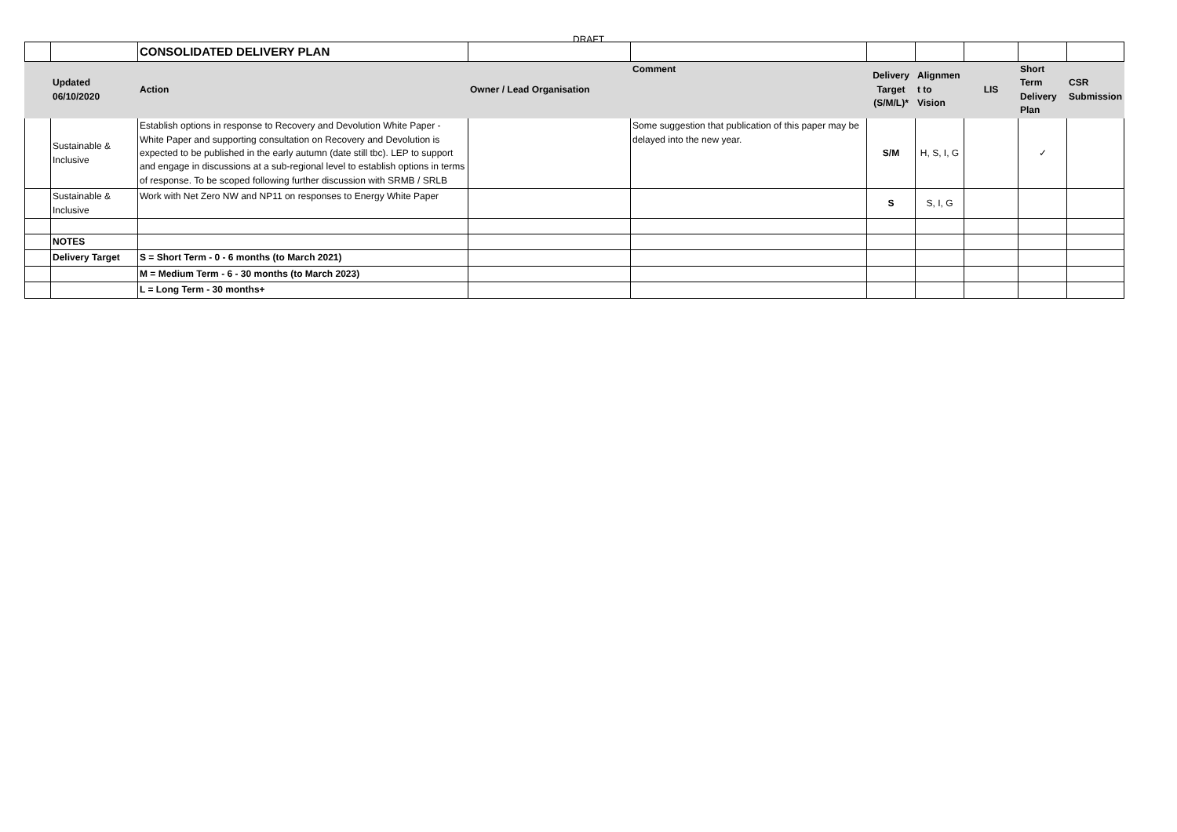DRAFT
| | | CONSOLIDATED DELIVERY PLAN | | | | | | | |
| | Updated 06/10/2020 | Action | Owner / Lead Organisation | Comment | Delivery Target (S/M/L)* | Alignmen t to Vision | LIS | Short Term Delivery Plan | CSR Submission |
| | Sustainable & Inclusive | Establish options in response to Recovery and Devolution White Paper - White Paper and supporting consultation on Recovery and Devolution is expected to be published in the early autumn (date still tbc). LEP to support and engage in discussions at a sub-regional level to establish options in terms of response. To be scoped following further discussion with SRMB / SRLB | | Some suggestion that publication of this paper may be delayed into the new year. | S/M | H, S, I, G | | ✓ | |
| | Sustainable & Inclusive | Work with Net Zero NW and NP11 on responses to Energy White Paper | | | S | S, I, G | | | |
| | NOTES | | | | | | | | |
| | Delivery Target | S = Short Term - 0 - 6 months (to March 2021) | | | | | | | |
| | | M = Medium Term - 6 - 30 months (to March 2023) | | | | | | | |
| | | L = Long Term - 30 months+ | | | | | | | |